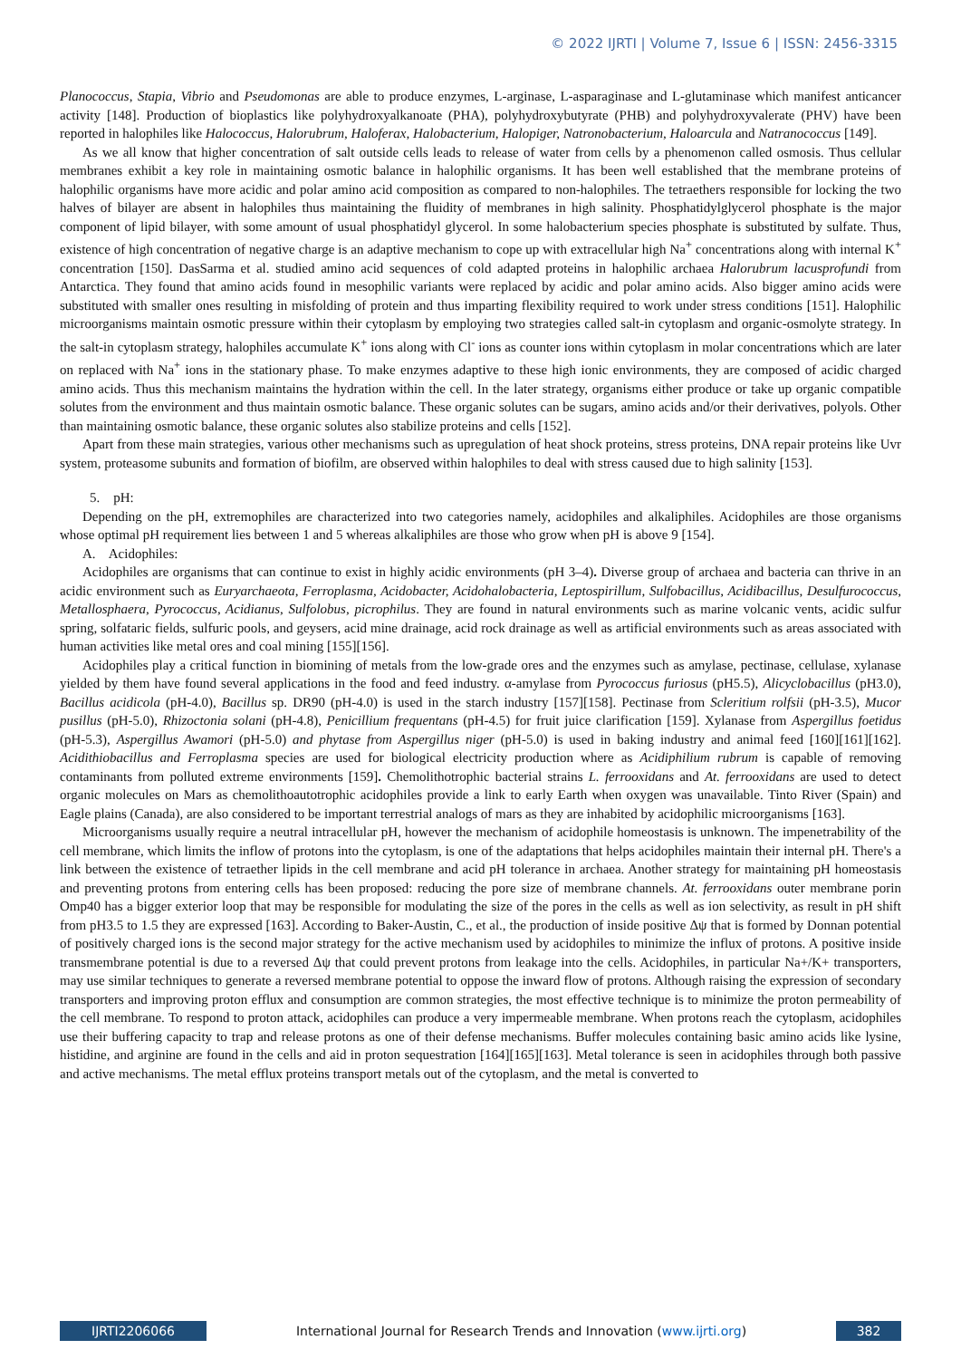© 2022 IJRTI | Volume 7, Issue 6 | ISSN: 2456-3315
Planococcus, Stapia, Vibrio and Pseudomonas are able to produce enzymes, L-arginase, L-asparaginase and L-glutaminase which manifest anticancer activity [148]. Production of bioplastics like polyhydroxyalkanoate (PHA), polyhydroxybutyrate (PHB) and polyhydroxyvalerate (PHV) have been reported in halophiles like Halococcus, Halorubrum, Haloferax, Halobacterium, Halopiger, Natronobacterium, Haloarcula and Natranococcus [149].
As we all know that higher concentration of salt outside cells leads to release of water from cells by a phenomenon called osmosis. Thus cellular membranes exhibit a key role in maintaining osmotic balance in halophilic organisms. It has been well established that the membrane proteins of halophilic organisms have more acidic and polar amino acid composition as compared to non-halophiles. The tetraethers responsible for locking the two halves of bilayer are absent in halophiles thus maintaining the fluidity of membranes in high salinity. Phosphatidylglycerol phosphate is the major component of lipid bilayer, with some amount of usual phosphatidyl glycerol. In some halobacterium species phosphate is substituted by sulfate. Thus, existence of high concentration of negative charge is an adaptive mechanism to cope up with extracellular high Na<sup>+</sup> concentrations along with internal K<sup>+</sup> concentration [150]. DasSarma et al. studied amino acid sequences of cold adapted proteins in halophilic archaea Halorubrum lacusprofundi from Antarctica. They found that amino acids found in mesophilic variants were replaced by acidic and polar amino acids. Also bigger amino acids were substituted with smaller ones resulting in misfolding of protein and thus imparting flexibility required to work under stress conditions [151]. Halophilic microorganisms maintain osmotic pressure within their cytoplasm by employing two strategies called salt-in cytoplasm and organic-osmolyte strategy. In the salt-in cytoplasm strategy, halophiles accumulate K<sup>+</sup> ions along with Cl<sup>-</sup> ions as counter ions within cytoplasm in molar concentrations which are later on replaced with Na<sup>+</sup> ions in the stationary phase. To make enzymes adaptive to these high ionic environments, they are composed of acidic charged amino acids. Thus this mechanism maintains the hydration within the cell. In the later strategy, organisms either produce or take up organic compatible solutes from the environment and thus maintain osmotic balance. These organic solutes can be sugars, amino acids and/or their derivatives, polyols. Other than maintaining osmotic balance, these organic solutes also stabilize proteins and cells [152].
Apart from these main strategies, various other mechanisms such as upregulation of heat shock proteins, stress proteins, DNA repair proteins like Uvr system, proteasome subunits and formation of biofilm, are observed within halophiles to deal with stress caused due to high salinity [153].
5. pH:
Depending on the pH, extremophiles are characterized into two categories namely, acidophiles and alkaliphiles. Acidophiles are those organisms whose optimal pH requirement lies between 1 and 5 whereas alkaliphiles are those who grow when pH is above 9 [154].
A. Acidophiles:
Acidophiles are organisms that can continue to exist in highly acidic environments (pH 3–4). Diverse group of archaea and bacteria can thrive in an acidic environment such as Euryarchaeota, Ferroplasma, Acidobacter, Acidohalobacteria, Leptospirillum, Sulfobacillus, Acidibacillus, Desulfurococcus, Metallosphaera, Pyrococcus, Acidianus, Sulfolobus, picrophilus. They are found in natural environments such as marine volcanic vents, acidic sulfur spring, solfataric fields, sulfuric pools, and geysers, acid mine drainage, acid rock drainage as well as artificial environments such as areas associated with human activities like metal ores and coal mining [155][156].
Acidophiles play a critical function in biomining of metals from the low-grade ores and the enzymes such as amylase, pectinase, cellulase, xylanase yielded by them have found several applications in the food and feed industry. α-amylase from Pyrococcus furiosus (pH5.5), Alicyclobacillus (pH3.0), Bacillus acidicola (pH-4.0), Bacillus sp. DR90 (pH-4.0) is used in the starch industry [157][158]. Pectinase from Scleritium rolfsii (pH-3.5), Mucor pusillus (pH-5.0), Rhizoctonia solani (pH-4.8), Penicillium frequentans (pH-4.5) for fruit juice clarification [159]. Xylanase from Aspergillus foetidus (pH-5.3), Aspergillus Awamori (pH-5.0) and phytase from Aspergillus niger (pH-5.0) is used in baking industry and animal feed [160][161][162]. Acidithiobacillus and Ferroplasma species are used for biological electricity production where as Acidiphilium rubrum is capable of removing contaminants from polluted extreme environments [159]. Chemolithotrophic bacterial strains L. ferrooxidans and At. ferrooxidans are used to detect organic molecules on Mars as chemolithoautotrophic acidophiles provide a link to early Earth when oxygen was unavailable. Tinto River (Spain) and Eagle plains (Canada), are also considered to be important terrestrial analogs of mars as they are inhabited by acidophilic microorganisms [163].
Microorganisms usually require a neutral intracellular pH, however the mechanism of acidophile homeostasis is unknown. The impenetrability of the cell membrane, which limits the inflow of protons into the cytoplasm, is one of the adaptations that helps acidophiles maintain their internal pH. There's a link between the existence of tetraether lipids in the cell membrane and acid pH tolerance in archaea. Another strategy for maintaining pH homeostasis and preventing protons from entering cells has been proposed: reducing the pore size of membrane channels. At. ferrooxidans outer membrane porin Omp40 has a bigger exterior loop that may be responsible for modulating the size of the pores in the cells as well as ion selectivity, as result in pH shift from pH3.5 to 1.5 they are expressed [163]. According to Baker-Austin, C., et al., the production of inside positive Δψ that is formed by Donnan potential of positively charged ions is the second major strategy for the active mechanism used by acidophiles to minimize the influx of protons. A positive inside transmembrane potential is due to a reversed Δψ that could prevent protons from leakage into the cells. Acidophiles, in particular Na+/K+ transporters, may use similar techniques to generate a reversed membrane potential to oppose the inward flow of protons. Although raising the expression of secondary transporters and improving proton efflux and consumption are common strategies, the most effective technique is to minimize the proton permeability of the cell membrane. To respond to proton attack, acidophiles can produce a very impermeable membrane. When protons reach the cytoplasm, acidophiles use their buffering capacity to trap and release protons as one of their defense mechanisms. Buffer molecules containing basic amino acids like lysine, histidine, and arginine are found in the cells and aid in proton sequestration [164][165][163]. Metal tolerance is seen in acidophiles through both passive and active mechanisms. The metal efflux proteins transport metals out of the cytoplasm, and the metal is converted to
IJRTI2206066 International Journal for Research Trends and Innovation (www.ijrti.org)
382